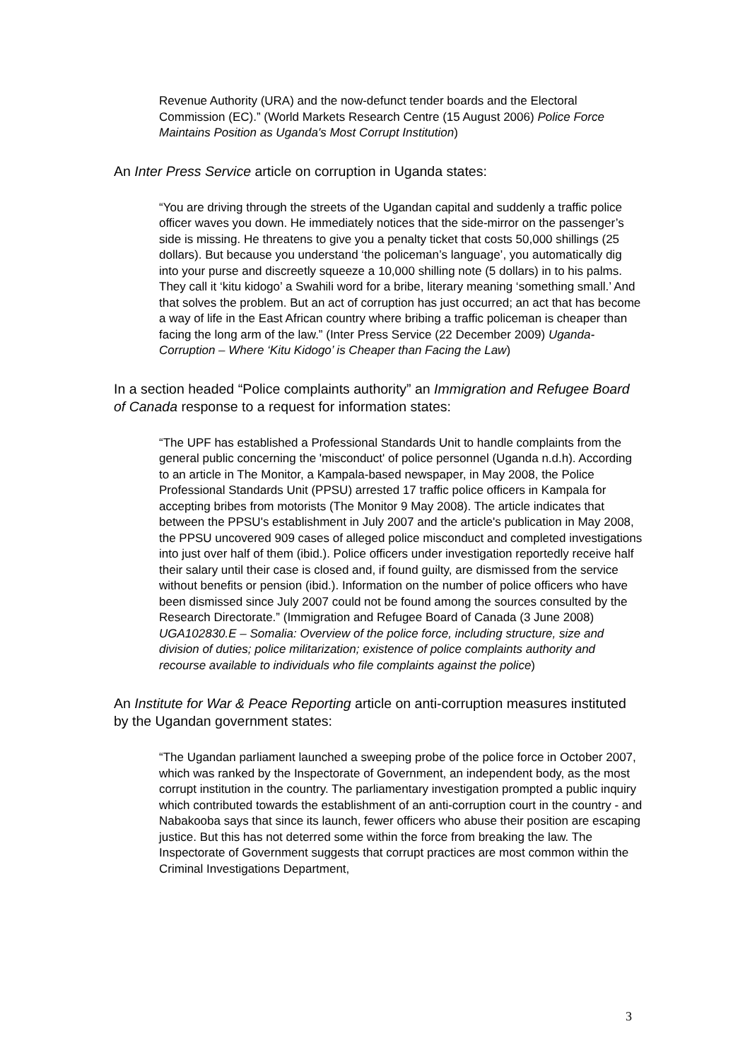Revenue Authority (URA) and the now-defunct tender boards and the Electoral Commission (EC).” (World Markets Research Centre (15 August 2006) Police Force Maintains Position as Uganda's Most Corrupt Institution)
An Inter Press Service article on corruption in Uganda states:
“You are driving through the streets of the Ugandan capital and suddenly a traffic police officer waves you down. He immediately notices that the side-mirror on the passenger’s side is missing. He threatens to give you a penalty ticket that costs 50,000 shillings (25 dollars). But because you understand ‘the policeman’s language’, you automatically dig into your purse and discreetly squeeze a 10,000 shilling note (5 dollars) in to his palms. They call it ‘kitu kidogo’ a Swahili word for a bribe, literary meaning ‘something small.’ And that solves the problem. But an act of corruption has just occurred; an act that has become a way of life in the East African country where bribing a traffic policeman is cheaper than facing the long arm of the law.” (Inter Press Service (22 December 2009) Uganda-Corruption – Where ‘Kitu Kidogo’ is Cheaper than Facing the Law)
In a section headed “Police complaints authority” an Immigration and Refugee Board of Canada response to a request for information states:
“The UPF has established a Professional Standards Unit to handle complaints from the general public concerning the 'misconduct' of police personnel (Uganda n.d.h). According to an article in The Monitor, a Kampala-based newspaper, in May 2008, the Police Professional Standards Unit (PPSU) arrested 17 traffic police officers in Kampala for accepting bribes from motorists (The Monitor 9 May 2008). The article indicates that between the PPSU's establishment in July 2007 and the article's publication in May 2008, the PPSU uncovered 909 cases of alleged police misconduct and completed investigations into just over half of them (ibid.). Police officers under investigation reportedly receive half their salary until their case is closed and, if found guilty, are dismissed from the service without benefits or pension (ibid.). Information on the number of police officers who have been dismissed since July 2007 could not be found among the sources consulted by the Research Directorate.” (Immigration and Refugee Board of Canada (3 June 2008) UGA102830.E – Somalia: Overview of the police force, including structure, size and division of duties; police militarization; existence of police complaints authority and recourse available to individuals who file complaints against the police)
An Institute for War & Peace Reporting article on anti-corruption measures instituted by the Ugandan government states:
“The Ugandan parliament launched a sweeping probe of the police force in October 2007, which was ranked by the Inspectorate of Government, an independent body, as the most corrupt institution in the country. The parliamentary investigation prompted a public inquiry which contributed towards the establishment of an anti-corruption court in the country - and Nabakooba says that since its launch, fewer officers who abuse their position are escaping justice. But this has not deterred some within the force from breaking the law. The Inspectorate of Government suggests that corrupt practices are most common within the Criminal Investigations Department,
3